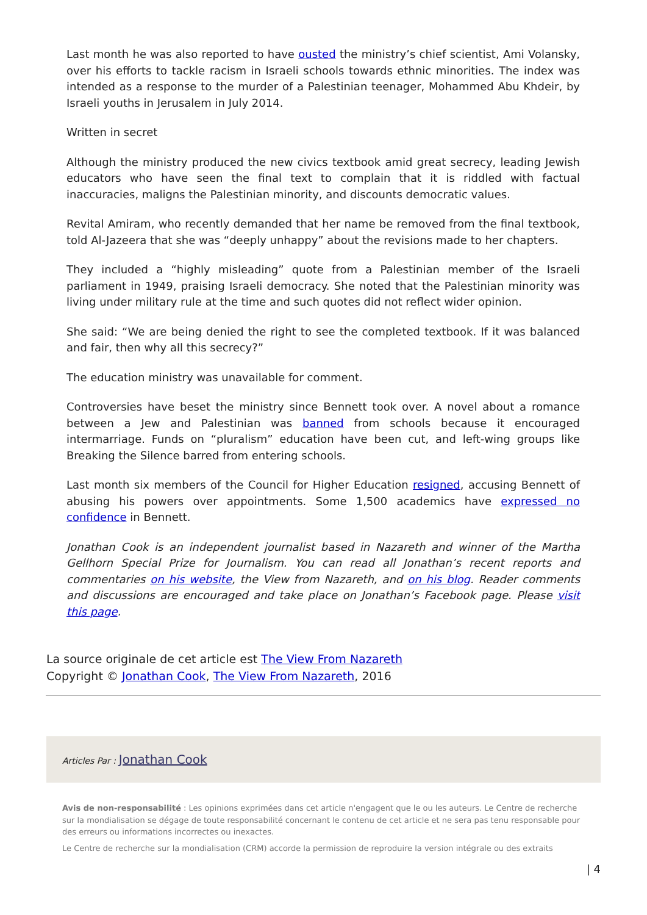Last month he was also reported to have ousted the ministry’s chief scientist, Ami Volansky, over his efforts to tackle racism in Israeli schools towards ethnic minorities. The index was intended as a response to the murder of a Palestinian teenager, Mohammed Abu Khdeir, by Israeli youths in Jerusalem in July 2014.
Written in secret
Although the ministry produced the new civics textbook amid great secrecy, leading Jewish educators who have seen the final text to complain that it is riddled with factual inaccuracies, maligns the Palestinian minority, and discounts democratic values.
Revital Amiram, who recently demanded that her name be removed from the final textbook, told Al-Jazeera that she was “deeply unhappy” about the revisions made to her chapters.
They included a “highly misleading” quote from a Palestinian member of the Israeli parliament in 1949, praising Israeli democracy. She noted that the Palestinian minority was living under military rule at the time and such quotes did not reflect wider opinion.
She said: “We are being denied the right to see the completed textbook. If it was balanced and fair, then why all this secrecy?”
The education ministry was unavailable for comment.
Controversies have beset the ministry since Bennett took over. A novel about a romance between a Jew and Palestinian was banned from schools because it encouraged intermarriage. Funds on “pluralism” education have been cut, and left-wing groups like Breaking the Silence barred from entering schools.
Last month six members of the Council for Higher Education resigned, accusing Bennett of abusing his powers over appointments. Some 1,500 academics have expressed no confidence in Bennett.
Jonathan Cook is an independent journalist based in Nazareth and winner of the Martha Gellhorn Special Prize for Journalism. You can read all Jonathan’s recent reports and commentaries on his website, the View from Nazareth, and on his blog. Reader comments and discussions are encouraged and take place on Jonathan’s Facebook page. Please visit this page.
La source originale de cet article est The View From Nazareth
Copyright © Jonathan Cook, The View From Nazareth, 2016
Articles Par : Jonathan Cook
Avis de non-responsabilité : Les opinions exprimées dans cet article n'engagent que le ou les auteurs. Le Centre de recherche sur la mondialisation se dégage de toute responsabilité concernant le contenu de cet article et ne sera pas tenu responsable pour des erreurs ou informations incorrectes ou inexactes.
Le Centre de recherche sur la mondialisation (CRM) accorde la permission de reproduire la version intégrale ou des extraits
| 4